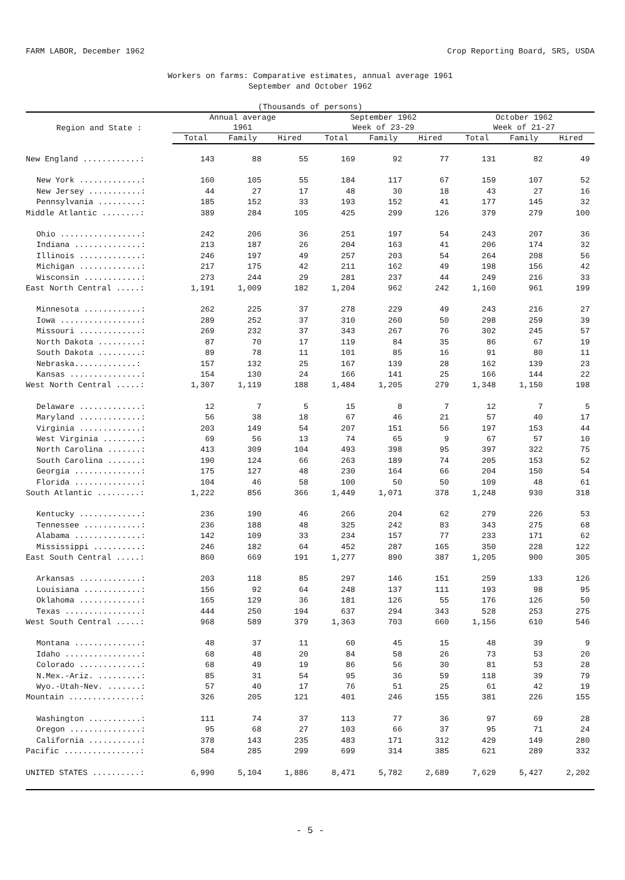FARM LABOR, December 1962 Crop Reporting Board, SRS, USDA
Workers on farms: Comparative estimates, annual average 1961
September and October 1962
(Thousands of persons)
| Region and State : | Annual average 1961 | | | September 1962 Week of 23-29 | | | October 1962 Week of 21-27 | | |
| --- | --- | --- | --- | --- | --- | --- | --- | --- | --- |
| | Total | Family | Hired | Total | Family | Hired | Total | Family | Hired |
| New England ............: | 143 | 88 | 55 | 169 | 92 | 77 | 131 | 82 | 49 |
| New York .............: | 160 | 105 | 55 | 184 | 117 | 67 | 159 | 107 | 52 |
| New Jersey ...........: | 44 | 27 | 17 | 48 | 30 | 18 | 43 | 27 | 16 |
| Pennsylvania .........: | 185 | 152 | 33 | 193 | 152 | 41 | 177 | 145 | 32 |
| Middle Atlantic ........: | 389 | 284 | 105 | 425 | 299 | 126 | 379 | 279 | 100 |
| Ohio .................: | 242 | 206 | 36 | 251 | 197 | 54 | 243 | 207 | 36 |
| Indiana ..............: | 213 | 187 | 26 | 204 | 163 | 41 | 206 | 174 | 32 |
| Illinois .............: | 246 | 197 | 49 | 257 | 203 | 54 | 264 | 208 | 56 |
| Michigan .............: | 217 | 175 | 42 | 211 | 162 | 49 | 198 | 156 | 42 |
| Wisconsin ............: | 273 | 244 | 29 | 281 | 237 | 44 | 249 | 216 | 33 |
| East North Central .....: | 1,191 | 1,009 | 182 | 1,204 | 962 | 242 | 1,160 | 961 | 199 |
| Minnesota ............: | 262 | 225 | 37 | 278 | 229 | 49 | 243 | 216 | 27 |
| Iowa .................: | 289 | 252 | 37 | 310 | 260 | 50 | 298 | 259 | 39 |
| Missouri .............: | 269 | 232 | 37 | 343 | 267 | 76 | 302 | 245 | 57 |
| North Dakota .........: | 87 | 70 | 17 | 119 | 84 | 35 | 86 | 67 | 19 |
| South Dakota .........: | 89 | 78 | 11 | 101 | 85 | 16 | 91 | 80 | 11 |
| Nebraska.............: | 157 | 132 | 25 | 167 | 139 | 28 | 162 | 139 | 23 |
| Kansas ...............: | 154 | 130 | 24 | 166 | 141 | 25 | 166 | 144 | 22 |
| West North Central .....: | 1,307 | 1,119 | 188 | 1,484 | 1,205 | 279 | 1,348 | 1,150 | 198 |
| Delaware .............: | 12 | 7 | 5 | 15 | 8 | 7 | 12 | 7 | 5 |
| Maryland .............: | 56 | 38 | 18 | 67 | 46 | 21 | 57 | 40 | 17 |
| Virginia .............: | 203 | 149 | 54 | 207 | 151 | 56 | 197 | 153 | 44 |
| West Virginia ........: | 69 | 56 | 13 | 74 | 65 | 9 | 67 | 57 | 10 |
| North Carolina .......: | 413 | 309 | 104 | 493 | 398 | 95 | 397 | 322 | 75 |
| South Carolina .......: | 190 | 124 | 66 | 263 | 189 | 74 | 205 | 153 | 52 |
| Georgia ..............: | 175 | 127 | 48 | 230 | 164 | 66 | 204 | 150 | 54 |
| Florida ..............: | 104 | 46 | 58 | 100 | 50 | 50 | 109 | 48 | 61 |
| South Atlantic .........: | 1,222 | 856 | 366 | 1,449 | 1,071 | 378 | 1,248 | 930 | 318 |
| Kentucky .............: | 236 | 190 | 46 | 266 | 204 | 62 | 279 | 226 | 53 |
| Tennessee ............: | 236 | 188 | 48 | 325 | 242 | 83 | 343 | 275 | 68 |
| Alabama ..............: | 142 | 109 | 33 | 234 | 157 | 77 | 233 | 171 | 62 |
| Mississippi ..........: | 246 | 182 | 64 | 452 | 287 | 165 | 350 | 228 | 122 |
| East South Central .....: | 860 | 669 | 191 | 1,277 | 890 | 387 | 1,205 | 900 | 305 |
| Arkansas .............: | 203 | 118 | 85 | 297 | 146 | 151 | 259 | 133 | 126 |
| Louisiana ............: | 156 | 92 | 64 | 248 | 137 | 111 | 193 | 98 | 95 |
| Oklahoma .............: | 165 | 129 | 36 | 181 | 126 | 55 | 176 | 126 | 50 |
| Texas ................: | 444 | 250 | 194 | 637 | 294 | 343 | 528 | 253 | 275 |
| West South Central .....: | 968 | 589 | 379 | 1,363 | 703 | 660 | 1,156 | 610 | 546 |
| Montana ..............: | 48 | 37 | 11 | 60 | 45 | 15 | 48 | 39 | 9 |
| Idaho ................: | 68 | 48 | 20 | 84 | 58 | 26 | 73 | 53 | 20 |
| Colorado .............: | 68 | 49 | 19 | 86 | 56 | 30 | 81 | 53 | 28 |
| N.Mex.-Ariz. .........: | 85 | 31 | 54 | 95 | 36 | 59 | 118 | 39 | 79 |
| Wyo.-Utah-Nev. .......: | 57 | 40 | 17 | 76 | 51 | 25 | 61 | 42 | 19 |
| Mountain ...............: | 326 | 205 | 121 | 401 | 246 | 155 | 381 | 226 | 155 |
| Washington ...........: | 111 | 74 | 37 | 113 | 77 | 36 | 97 | 69 | 28 |
| Oregon ...............: | 95 | 68 | 27 | 103 | 66 | 37 | 95 | 71 | 24 |
| California ...........: | 378 | 143 | 235 | 483 | 171 | 312 | 429 | 149 | 280 |
| Pacific ................: | 584 | 285 | 299 | 699 | 314 | 385 | 621 | 289 | 332 |
| UNITED STATES ..........: | 6,990 | 5,104 | 1,886 | 8,471 | 5,782 | 2,689 | 7,629 | 5,427 | 2,202 |
- 5 -